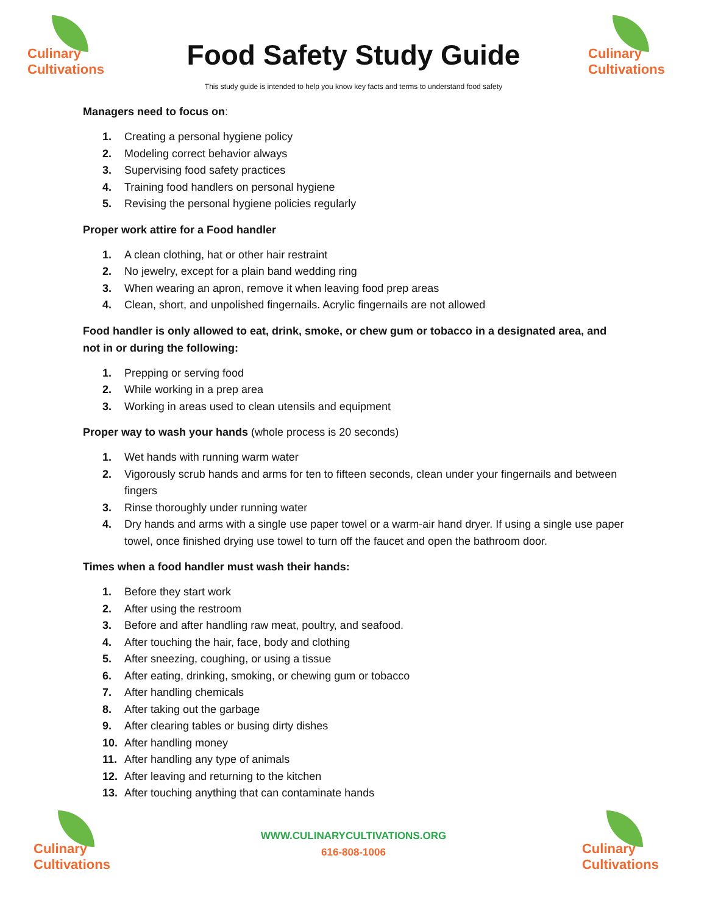Culinary
Cultivations
Food Safety Study Guide
Culinary
Cultivations
This study guide is intended to help you know key facts and terms to understand food safety
Managers need to focus on:
1. Creating a personal hygiene policy
2. Modeling correct behavior always
3. Supervising food safety practices
4. Training food handlers on personal hygiene
5. Revising the personal hygiene policies regularly
Proper work attire for a Food handler
1. A clean clothing, hat or other hair restraint
2. No jewelry, except for a plain band wedding ring
3. When wearing an apron, remove it when leaving food prep areas
4. Clean, short, and unpolished fingernails. Acrylic fingernails are not allowed
Food handler is only allowed to eat, drink, smoke, or chew gum or tobacco in a designated area, and not in or during the following:
1. Prepping or serving food
2. While working in a prep area
3. Working in areas used to clean utensils and equipment
Proper way to wash your hands (whole process is 20 seconds)
1. Wet hands with running warm water
2. Vigorously scrub hands and arms for ten to fifteen seconds, clean under your fingernails and between fingers
3. Rinse thoroughly under running water
4. Dry hands and arms with a single use paper towel or a warm-air hand dryer. If using a single use paper towel, once finished drying use towel to turn off the faucet and open the bathroom door.
Times when a food handler must wash their hands:
1. Before they start work
2. After using the restroom
3. Before and after handling raw meat, poultry, and seafood.
4. After touching the hair, face, body and clothing
5. After sneezing, coughing, or using a tissue
6. After eating, drinking, smoking, or chewing gum or tobacco
7. After handling chemicals
8. After taking out the garbage
9. After clearing tables or busing dirty dishes
10. After handling money
11. After handling any type of animals
12. After leaving and returning to the kitchen
13. After touching anything that can contaminate hands
Culinary
Cultivations
WWW.CULINARYCULTIVATIONS.ORG
616-808-1006
Culinary
Cultivations